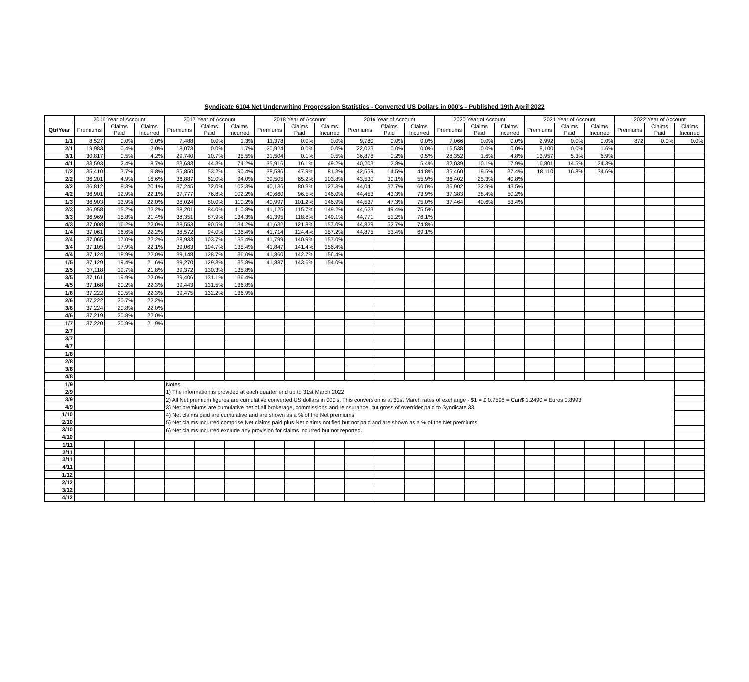Syndicate 6104 Net Underwriting Progression Statistics - Converted US Dollars in 000's - Published 19th April 2022
| | 2016 Year of Account | | | 2017 Year of Account | | | 2018 Year of Account | | | 2019 Year of Account | | | 2020 Year of Account | | | 2021 Year of Account | | | 2022 Year of Account | | |
| --- | --- | --- | --- | --- | --- | --- | --- | --- | --- | --- | --- | --- | --- | --- | --- | --- | --- | --- | --- | --- | --- |
| Qtr/Year | Premiums | Claims Paid | Claims Incurred | Premiums | Claims Paid | Claims Incurred | Premiums | Claims Paid | Claims Incurred | Premiums | Claims Paid | Claims Incurred | Premiums | Claims Paid | Claims Incurred | Premiums | Claims Paid | Claims Incurred | Premiums | Claims Paid | Claims Incurred |
| 1/1 | 8,527 | 0.0% | 0.0% | 7,488 | 0.0% | 1.3% | 11,378 | 0.0% | 0.0% | 9,780 | 0.0% | 0.0% | 7,066 | 0.0% | 0.0% | 2,992 | 0.0% | 0.0% | 872 | 0.0% | 0.0% |
| 2/1 | 19,983 | 0.4% | 2.0% | 18,073 | 0.0% | 1.7% | 20,924 | 0.0% | 0.0% | 22,023 | 0.0% | 0.0% | 16,538 | 0.0% | 0.0% | 8,100 | 0.0% | 1.6% | | | |
| 3/1 | 30,817 | 0.5% | 4.2% | 29,740 | 10.7% | 35.5% | 31,504 | 0.1% | 0.5% | 36,878 | 0.2% | 0.5% | 28,352 | 1.6% | 4.8% | 13,957 | 5.3% | 6.9% | | | |
| 4/1 | 33,593 | 2.4% | 8.7% | 33,683 | 44.3% | 74.2% | 35,916 | 16.1% | 49.2% | 40,203 | 2.8% | 5.4% | 32,039 | 10.1% | 17.9% | 16,801 | 14.5% | 24.3% | | | |
| 1/2 | 35,410 | 3.7% | 9.8% | 35,850 | 53.2% | 90.4% | 38,586 | 47.9% | 81.3% | 42,559 | 14.5% | 44.8% | 35,460 | 19.5% | 37.4% | 18,110 | 16.8% | 34.6% | | | |
| 2/2 | 36,201 | 4.9% | 16.6% | 36,887 | 62.0% | 94.0% | 39,505 | 65.2% | 103.8% | 43,530 | 30.1% | 55.9% | 36,402 | 25.3% | 40.8% | | | | | | |
| 3/2 | 36,812 | 8.3% | 20.1% | 37,245 | 72.0% | 102.3% | 40,136 | 80.3% | 127.3% | 44,041 | 37.7% | 60.0% | 36,902 | 32.9% | 43.5% | | | | | | |
| 4/2 | 36,901 | 12.9% | 22.1% | 37,777 | 76.8% | 102.2% | 40,660 | 96.5% | 146.0% | 44,453 | 43.3% | 73.9% | 37,383 | 38.4% | 50.2% | | | | | | |
| 1/3 | 36,903 | 13.9% | 22.0% | 38,024 | 80.0% | 110.2% | 40,997 | 101.2% | 146.9% | 44,537 | 47.3% | 75.0% | 37,464 | 40.6% | 53.4% | | | | | | |
| 2/3 | 36,958 | 15.2% | 22.2% | 38,201 | 84.0% | 110.8% | 41,125 | 115.7% | 149.2% | 44,623 | 49.4% | 75.5% | | | | | | | | | |
| 3/3 | 36,969 | 15.8% | 21.4% | 38,351 | 87.9% | 134.3% | 41,395 | 118.8% | 149.1% | 44,771 | 51.2% | 76.1% | | | | | | | | | |
| 4/3 | 37,008 | 16.2% | 22.0% | 38,553 | 90.5% | 134.2% | 41,632 | 121.8% | 157.0% | 44,829 | 52.7% | 74.8% | | | | | | | | | |
| 1/4 | 37,061 | 16.6% | 22.2% | 38,572 | 94.0% | 136.4% | 41,714 | 124.4% | 157.2% | 44,875 | 53.4% | 69.1% | | | | | | | | | |
| 2/4 | 37,065 | 17.0% | 22.2% | 38,933 | 103.7% | 135.4% | 41,799 | 140.9% | 157.0% | | | | | | | | | | | | |
| 3/4 | 37,105 | 17.9% | 22.1% | 39,063 | 104.7% | 135.4% | 41,847 | 141.4% | 156.4% | | | | | | | | | | | | |
| 4/4 | 37,124 | 18.9% | 22.0% | 39,148 | 128.7% | 136.0% | 41,860 | 142.7% | 156.4% | | | | | | | | | | | | |
| 1/5 | 37,129 | 19.4% | 21.6% | 39,270 | 129.3% | 135.8% | 41,887 | 143.6% | 154.0% | | | | | | | | | | | | |
| 2/5 | 37,118 | 19.7% | 21.8% | 39,372 | 130.3% | 135.8% | | | | | | | | | | | | | | | |
| 3/5 | 37,161 | 19.9% | 22.0% | 39,406 | 131.1% | 136.4% | | | | | | | | | | | | | | | |
| 4/5 | 37,168 | 20.2% | 22.3% | 39,443 | 131.5% | 136.8% | | | | | | | | | | | | | | | |
| 1/6 | 37,222 | 20.5% | 22.3% | 39,475 | 132.2% | 136.9% | | | | | | | | | | | | | | | |
| 2/6 | 37,222 | 20.7% | 22.2% | | | | | | | | | | | | | | | | | | |
| 3/6 | 37,224 | 20.8% | 22.0% | | | | | | | | | | | | | | | | | | |
| 4/6 | 37,219 | 20.8% | 22.0% | | | | | | | | | | | | | | | | | | |
| 1/7 | 37,220 | 20.9% | 21.9% | | | | | | | | | | | | | | | | | | |
| 2/7 | | | | | | | | | | | | | | | | | | | | | |
| 3/7 | | | | | | | | | | | | | | | | | | | | | |
| 4/7 | | | | | | | | | | | | | | | | | | | | | |
| 1/8 | | | | | | | | | | | | | | | | | | | | | |
| 2/8 | | | | | | | | | | | | | | | | | | | | | |
| 3/8 | | | | | | | | | | | | | | | | | | | | | |
| 4/8 | | | | | | | | | | | | | | | | | | | | | |
| 1/9 | | | | Notes 1) The information is provided at each quarter end up to 31st March 2022 2) All Net premium figures are cumulative converted US dollars in 000's. This conversion is at 31st March rates of exchange - $1 = £ 0.7598 = Can$ 1.2490 = Euros 0.8993 3) Net premiums are cumulative net of all brokerage, commissions and reinsurance, but gross of overrider paid to Syndicate 33. 4) Net claims paid are cumulative and are shown as a % of the Net premiums. 5) Net claims incurred comprise Net claims paid plus Net claims notified but not paid and are shown as a % of the Net premiums. 6) Net claims incurred exclude any provision for claims incurred but not reported. | | | | | | | | | | | | | | | | | |
| 2/9 | | | | | | | | | | | | | | | | | | | | | |
| 3/9 | | | | | | | | | | | | | | | | | | | | | |
| 4/9 | | | | | | | | | | | | | | | | | | | | | |
| 1/10 | | | | | | | | | | | | | | | | | | | | | |
| 2/10 | | | | | | | | | | | | | | | | | | | | | |
| 3/10 | | | | | | | | | | | | | | | | | | | | | |
| 4/10 | | | | | | | | | | | | | | | | | | | | | |
| 1/11 | | | | | | | | | | | | | | | | | | | | | |
| 2/11 | | | | | | | | | | | | | | | | | | | | | |
| 3/11 | | | | | | | | | | | | | | | | | | | | | |
| 4/11 | | | | | | | | | | | | | | | | | | | | | |
| 1/12 | | | | | | | | | | | | | | | | | | | | | |
| 2/12 | | | | | | | | | | | | | | | | | | | | | |
| 3/12 | | | | | | | | | | | | | | | | | | | | | |
| 4/12 | | | | | | | | | | | | | | | | | | | | | |